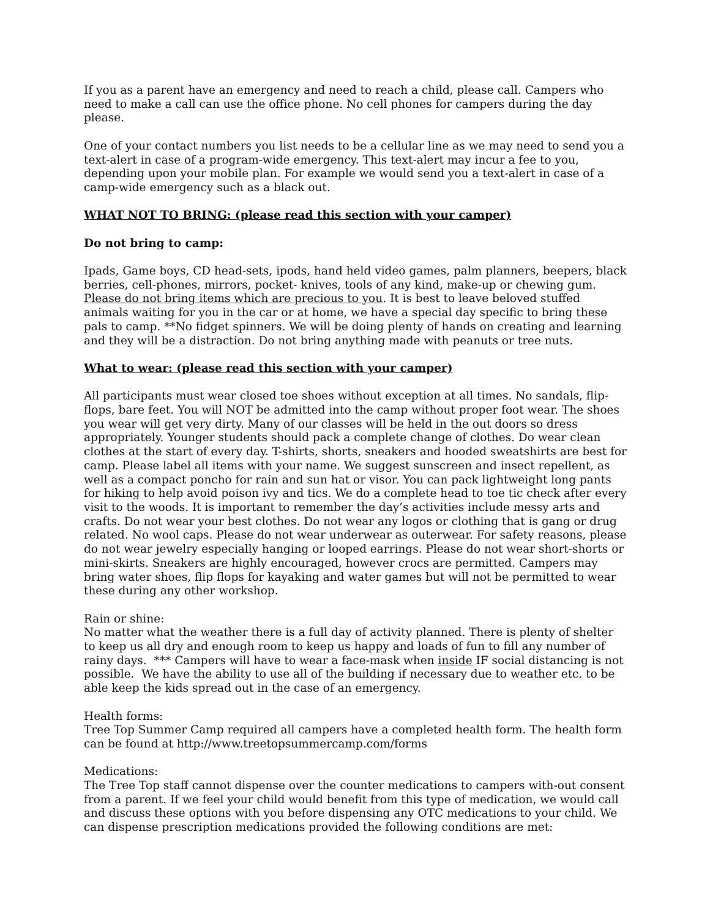If you as a parent have an emergency and need to reach a child, please call. Campers who need to make a call can use the office phone. No cell phones for campers during the day please.
One of your contact numbers you list needs to be a cellular line as we may need to send you a text-alert in case of a program-wide emergency. This text-alert may incur a fee to you, depending upon your mobile plan. For example we would send you a text-alert in case of a camp-wide emergency such as a black out.
WHAT NOT TO BRING: (please read this section with your camper)
Do not bring to camp:
Ipads, Game boys, CD head-sets, ipods, hand held video games, palm planners, beepers, black berries, cell-phones, mirrors, pocket- knives, tools of any kind, make-up or chewing gum. Please do not bring items which are precious to you. It is best to leave beloved stuffed animals waiting for you in the car or at home, we have a special day specific to bring these pals to camp. **No fidget spinners. We will be doing plenty of hands on creating and learning and they will be a distraction. Do not bring anything made with peanuts or tree nuts.
What to wear: (please read this section with your camper)
All participants must wear closed toe shoes without exception at all times. No sandals, flip-flops, bare feet. You will NOT be admitted into the camp without proper foot wear. The shoes you wear will get very dirty. Many of our classes will be held in the out doors so dress appropriately. Younger students should pack a complete change of clothes. Do wear clean clothes at the start of every day. T-shirts, shorts, sneakers and hooded sweatshirts are best for camp. Please label all items with your name. We suggest sunscreen and insect repellent, as well as a compact poncho for rain and sun hat or visor. You can pack lightweight long pants for hiking to help avoid poison ivy and tics. We do a complete head to toe tic check after every visit to the woods. It is important to remember the day’s activities include messy arts and crafts. Do not wear your best clothes. Do not wear any logos or clothing that is gang or drug related. No wool caps. Please do not wear underwear as outerwear. For safety reasons, please do not wear jewelry especially hanging or looped earrings. Please do not wear short-shorts or mini-skirts. Sneakers are highly encouraged, however crocs are permitted. Campers may bring water shoes, flip flops for kayaking and water games but will not be permitted to wear these during any other workshop.
Rain or shine:
No matter what the weather there is a full day of activity planned. There is plenty of shelter to keep us all dry and enough room to keep us happy and loads of fun to fill any number of rainy days. *** Campers will have to wear a face-mask when inside IF social distancing is not possible. We have the ability to use all of the building if necessary due to weather etc. to be able keep the kids spread out in the case of an emergency.
Health forms:
Tree Top Summer Camp required all campers have a completed health form. The health form can be found at http://www.treetopsummercamp.com/forms
Medications:
The Tree Top staff cannot dispense over the counter medications to campers with-out consent from a parent. If we feel your child would benefit from this type of medication, we would call and discuss these options with you before dispensing any OTC medications to your child. We can dispense prescription medications provided the following conditions are met: